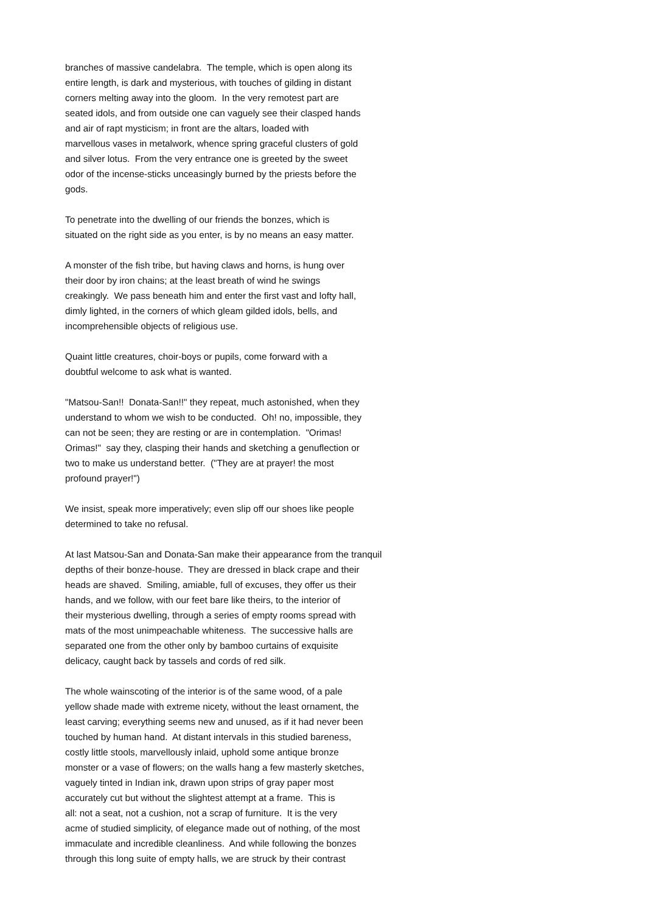branches of massive candelabra. The temple, which is open along its entire length, is dark and mysterious, with touches of gilding in distant corners melting away into the gloom. In the very remotest part are seated idols, and from outside one can vaguely see their clasped hands and air of rapt mysticism; in front are the altars, loaded with marvellous vases in metalwork, whence spring graceful clusters of gold and silver lotus. From the very entrance one is greeted by the sweet odor of the incense-sticks unceasingly burned by the priests before the gods.
To penetrate into the dwelling of our friends the bonzes, which is situated on the right side as you enter, is by no means an easy matter.
A monster of the fish tribe, but having claws and horns, is hung over their door by iron chains; at the least breath of wind he swings creakingly. We pass beneath him and enter the first vast and lofty hall, dimly lighted, in the corners of which gleam gilded idols, bells, and incomprehensible objects of religious use.
Quaint little creatures, choir-boys or pupils, come forward with a doubtful welcome to ask what is wanted.
"Matsou-San!! Donata-San!!" they repeat, much astonished, when they understand to whom we wish to be conducted. Oh! no, impossible, they can not be seen; they are resting or are in contemplation. "Orimas! Orimas!" say they, clasping their hands and sketching a genuflection or two to make us understand better. ("They are at prayer! the most profound prayer!")
We insist, speak more imperatively; even slip off our shoes like people determined to take no refusal.
At last Matsou-San and Donata-San make their appearance from the tranquil depths of their bonze-house. They are dressed in black crape and their heads are shaved. Smiling, amiable, full of excuses, they offer us their hands, and we follow, with our feet bare like theirs, to the interior of their mysterious dwelling, through a series of empty rooms spread with mats of the most unimpeachable whiteness. The successive halls are separated one from the other only by bamboo curtains of exquisite delicacy, caught back by tassels and cords of red silk.
The whole wainscoting of the interior is of the same wood, of a pale yellow shade made with extreme nicety, without the least ornament, the least carving; everything seems new and unused, as if it had never been touched by human hand. At distant intervals in this studied bareness, costly little stools, marvellously inlaid, uphold some antique bronze monster or a vase of flowers; on the walls hang a few masterly sketches, vaguely tinted in Indian ink, drawn upon strips of gray paper most accurately cut but without the slightest attempt at a frame. This is all: not a seat, not a cushion, not a scrap of furniture. It is the very acme of studied simplicity, of elegance made out of nothing, of the most immaculate and incredible cleanliness. And while following the bonzes through this long suite of empty halls, we are struck by their contrast